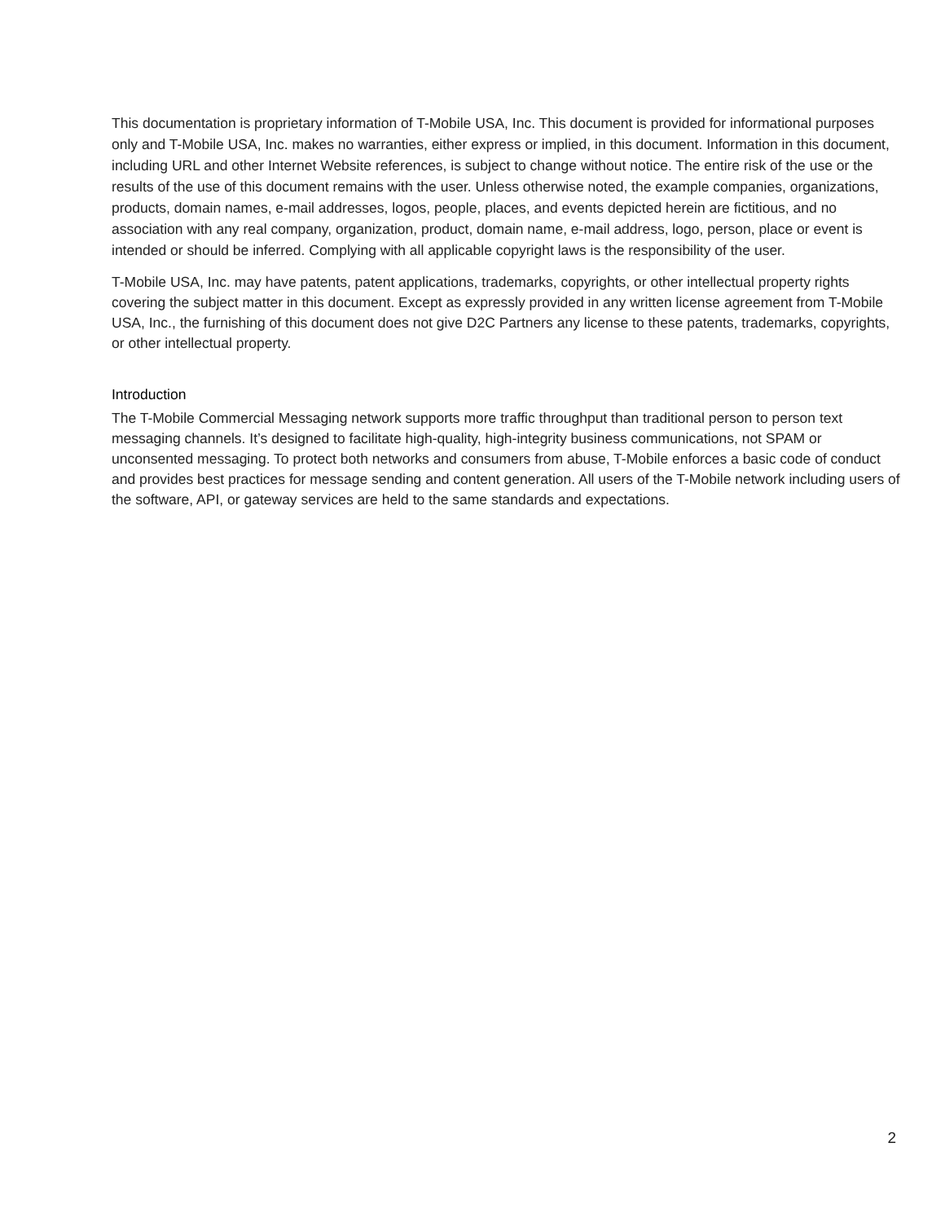This documentation is proprietary information of T-Mobile USA, Inc. This document is provided for informational purposes only and T-Mobile USA, Inc. makes no warranties, either express or implied, in this document. Information in this document, including URL and other Internet Website references, is subject to change without notice. The entire risk of the use or the results of the use of this document remains with the user. Unless otherwise noted, the example companies, organizations, products, domain names, e-mail addresses, logos, people, places, and events depicted herein are fictitious, and no association with any real company, organization, product, domain name, e-mail address, logo, person, place or event is intended or should be inferred. Complying with all applicable copyright laws is the responsibility of the user.
T-Mobile USA, Inc. may have patents, patent applications, trademarks, copyrights, or other intellectual property rights covering the subject matter in this document. Except as expressly provided in any written license agreement from T-Mobile USA, Inc., the furnishing of this document does not give D2C Partners any license to these patents, trademarks, copyrights, or other intellectual property.
Introduction
The T-Mobile Commercial Messaging network supports more traffic throughput than traditional person to person text messaging channels. It’s designed to facilitate high-quality, high-integrity business communications, not SPAM or unconsented messaging. To protect both networks and consumers from abuse, T-Mobile enforces a basic code of conduct and provides best practices for message sending and content generation. All users of the T-Mobile network including users of the software, API, or gateway services are held to the same standards and expectations.
2